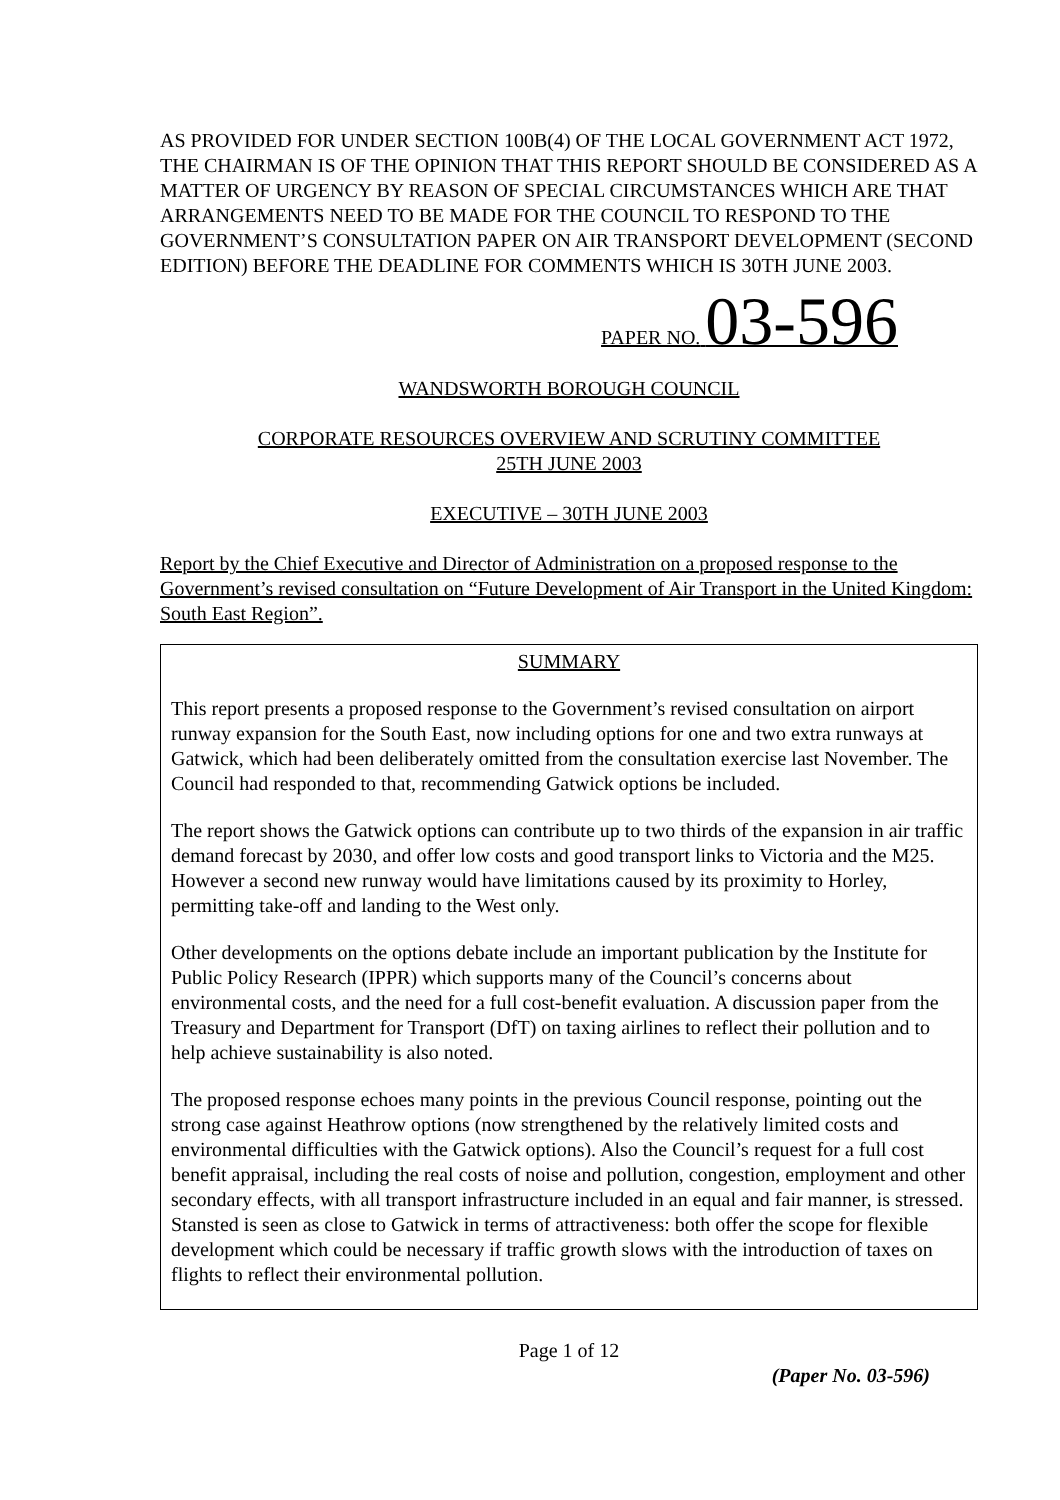AS PROVIDED FOR UNDER SECTION 100B(4) OF THE LOCAL GOVERNMENT ACT 1972, THE CHAIRMAN IS OF THE OPINION THAT THIS REPORT SHOULD BE CONSIDERED AS A MATTER OF URGENCY BY REASON OF SPECIAL CIRCUMSTANCES WHICH ARE THAT ARRANGEMENTS NEED TO BE MADE FOR THE COUNCIL TO RESPOND TO THE GOVERNMENT’S CONSULTATION PAPER ON AIR TRANSPORT DEVELOPMENT (SECOND EDITION) BEFORE THE DEADLINE FOR COMMENTS WHICH IS 30TH JUNE 2003.
PAPER NO. 03-596
WANDSWORTH BOROUGH COUNCIL
CORPORATE RESOURCES OVERVIEW AND SCRUTINY COMMITTEE
25TH JUNE 2003
EXECUTIVE – 30TH JUNE 2003
Report by the Chief Executive and Director of Administration on a proposed response to the Government’s revised consultation on “Future Development of Air Transport in the United Kingdom: South East Region”.
SUMMARY
This report presents a proposed response to the Government’s revised consultation on airport runway expansion for the South East, now including options for one and two extra runways at Gatwick, which had been deliberately omitted from the consultation exercise last November. The Council had responded to that, recommending Gatwick options be included.
The report shows the Gatwick options can contribute up to two thirds of the expansion in air traffic demand forecast by 2030, and offer low costs and good transport links to Victoria and the M25. However a second new runway would have limitations caused by its proximity to Horley, permitting take-off and landing to the West only.
Other developments on the options debate include an important publication by the Institute for Public Policy Research (IPPR) which supports many of the Council’s concerns about environmental costs, and the need for a full cost-benefit evaluation. A discussion paper from the Treasury and Department for Transport (DfT) on taxing airlines to reflect their pollution and to help achieve sustainability is also noted.
The proposed response echoes many points in the previous Council response, pointing out the strong case against Heathrow options (now strengthened by the relatively limited costs and environmental difficulties with the Gatwick options). Also the Council’s request for a full cost benefit appraisal, including the real costs of noise and pollution, congestion, employment and other secondary effects, with all transport infrastructure included in an equal and fair manner, is stressed. Stansted is seen as close to Gatwick in terms of attractiveness: both offer the scope for flexible development which could be necessary if traffic growth slows with the introduction of taxes on flights to reflect their environmental pollution.
Page 1 of 12
(Paper No. 03-596)